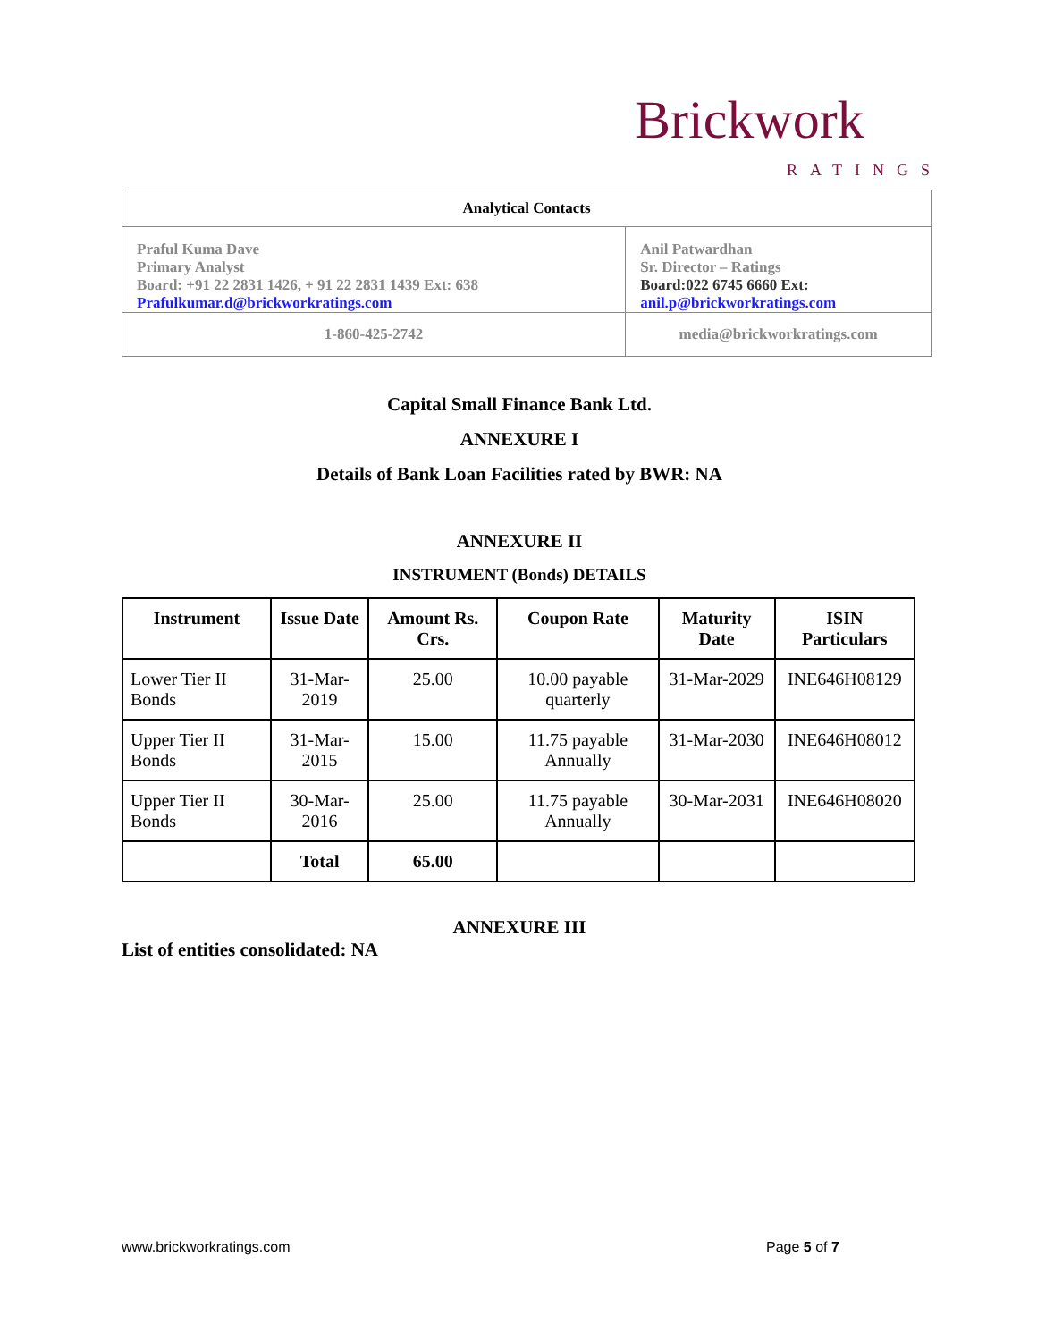Brickwork
RATINGS
| Analytical Contacts | |
| Praful Kuma Dave Primary Analyst Board: +91 22 2831 1426, + 91 22 2831 1439 Ext: 638 Prafulkumar.d@brickworkratings.com | Anil Patwardhan Sr. Director – Ratings Board:022 6745 6660 Ext: anil.p@brickworkratings.com |
| 1-860-425-2742 | media@brickworkratings.com |
Capital Small Finance Bank Ltd.
ANNEXURE I
Details of Bank Loan Facilities rated by BWR: NA
ANNEXURE II
INSTRUMENT (Bonds) DETAILS
| Instrument | Issue Date | Amount Rs. Crs. | Coupon Rate | Maturity Date | ISIN Particulars |
| --- | --- | --- | --- | --- | --- |
| Lower Tier II Bonds | 31-Mar-2019 | 25.00 | 10.00 payable quarterly | 31-Mar-2029 | INE646H08129 |
| Upper Tier II Bonds | 31-Mar-2015 | 15.00 | 11.75 payable Annually | 31-Mar-2030 | INE646H08012 |
| Upper Tier II Bonds | 30-Mar-2016 | 25.00 | 11.75 payable Annually | 30-Mar-2031 | INE646H08020 |
| | Total | 65.00 | | | |
ANNEXURE III
List of entities consolidated: NA
www.brickworkratings.com Page 5 of 7